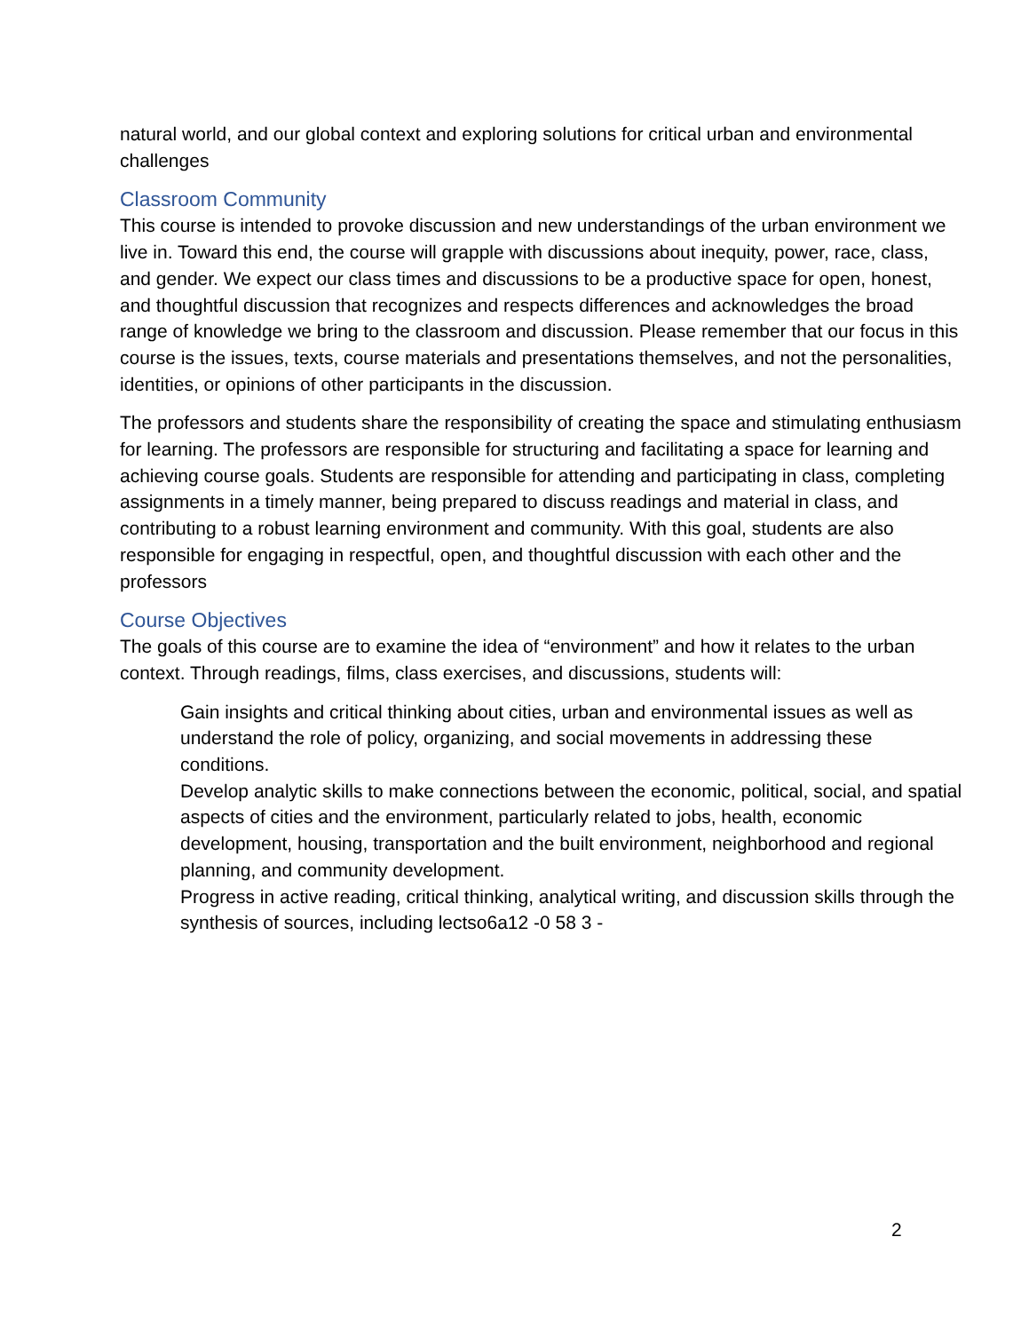natural world, and our global context and exploring solutions for critical urban and environmental challenges
Classroom Community
This course is intended to provoke discussion and new understandings of the urban environment we live in. Toward this end, the course will grapple with discussions about inequity, power, race, class, and gender. We expect our class times and discussions to be a productive space for open, honest, and thoughtful discussion that recognizes and respects differences and acknowledges the broad range of knowledge we bring to the classroom and discussion. Please remember that our focus in this course is the issues, texts, course materials and presentations themselves, and not the personalities, identities, or opinions of other participants in the discussion.
The professors and students share the responsibility of creating the space and stimulating enthusiasm for learning. The professors are responsible for structuring and facilitating a space for learning and achieving course goals. Students are responsible for attending and participating in class, completing assignments in a timely manner, being prepared to discuss readings and material in class, and contributing to a robust learning environment and community. With this goal, students are also responsible for engaging in respectful, open, and thoughtful discussion with each other and the professors
Course Objectives
The goals of this course are to examine the idea of “environment” and how it relates to the urban context. Through readings, films, class exercises, and discussions, students will:
Gain insights and critical thinking about cities, urban and environmental issues as well as understand the role of policy, organizing, and social movements in addressing these conditions.
Develop analytic skills to make connections between the economic, political, social, and spatial aspects of cities and the environment, particularly related to jobs, health, economic development, housing, transportation and the built environment, neighborhood and regional planning, and community development.
Progress in active reading, critical thinking, analytical writing, and discussion skills through the synthesis of sources, including lectso6a12 -0 58 3 -
2